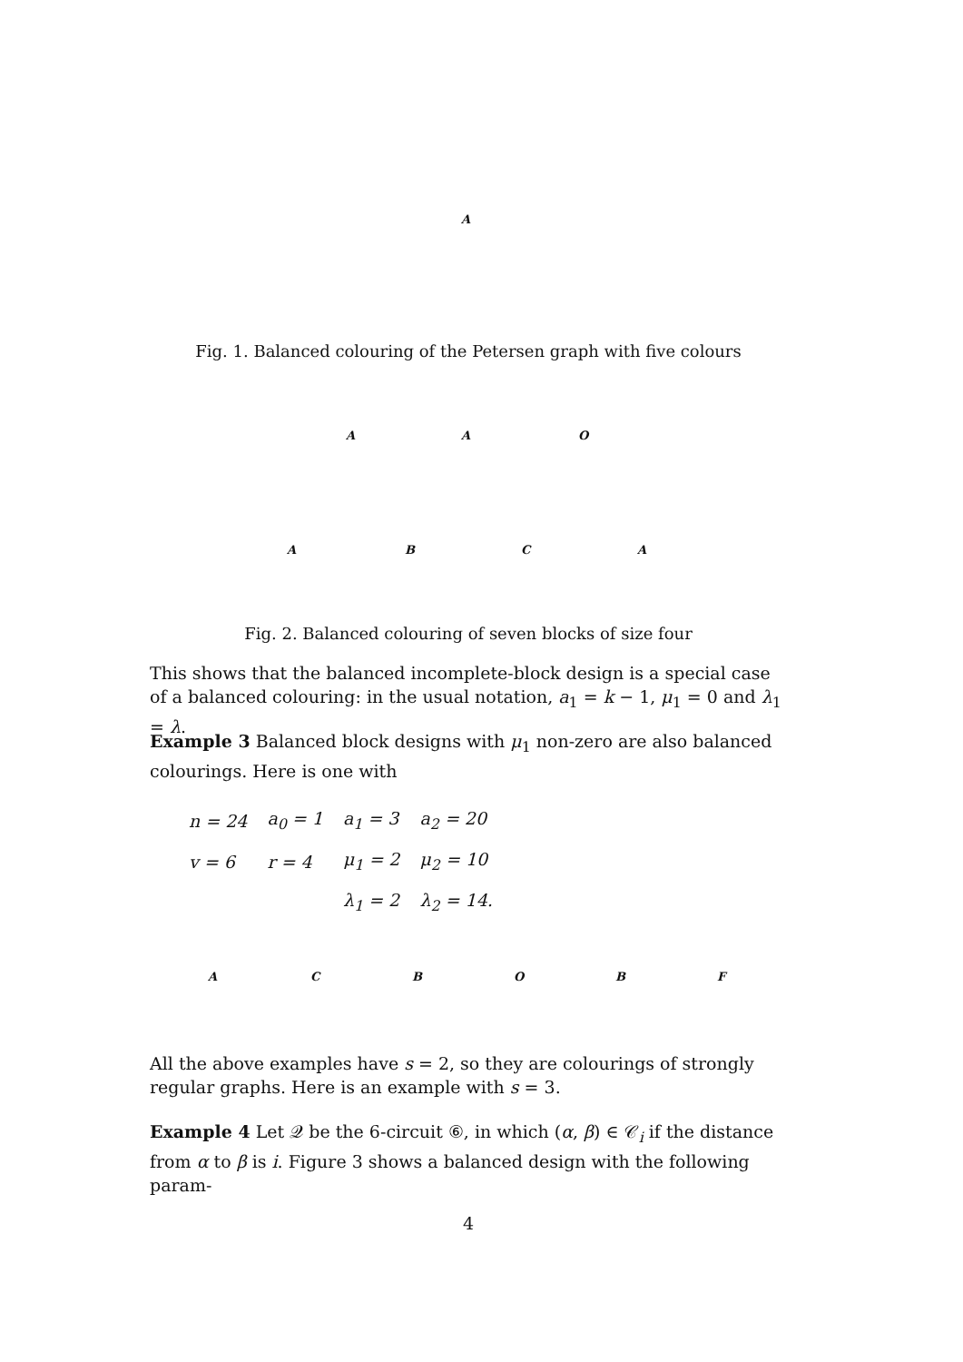A
Fig. 1. Balanced colouring of the Petersen graph with five colours
A A O
A B C A
Fig. 2. Balanced colouring of seven blocks of size four
This shows that the balanced incomplete-block design is a special case of a balanced colouring: in the usual notation, a<sub>1</sub> = k − 1, μ<sub>1</sub> = 0 and λ<sub>1</sub> = λ.
Example 3 Balanced block designs with μ<sub>1</sub> non-zero are also balanced colourings. Here is one with
| n = 24 | a<sub>0</sub> = 1 | a<sub>1</sub> = 3 | a<sub>2</sub> = 20 |
| v = 6 | r = 4 | μ<sub>1</sub> = 2 | μ<sub>2</sub> = 10 |
| | | λ<sub>1</sub> = 2 | λ<sub>2</sub> = 14. |
A C B O B F
All the above examples have s = 2, so they are colourings of strongly regular graphs. Here is an example with s = 3.
Example 4 Let 𝒬 be the 6-circuit ⑥, in which (α, β) ∈ 𝒞<sub>i</sub> if the distance from α to β is i. Figure 3 shows a balanced design with the following param-
4